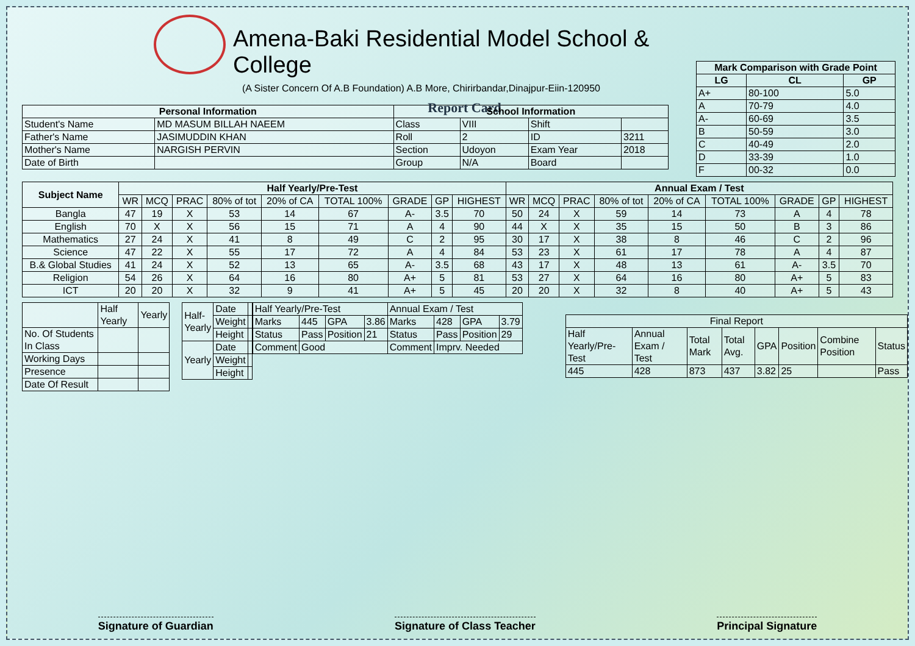Amena-Baki Residential Model School & College
(A Sister Concern Of A.B Foundation) A.B More, Chirirbandar,Dinajpur-Eiin-120950
Report Card
| Mark Comparison with Grade Point | | |
| --- | --- | --- |
| LG | CL | GP |
| A+ | 80-100 | 5.0 |
| A | 70-79 | 4.0 |
| A- | 60-69 | 3.5 |
| B | 50-59 | 3.0 |
| C | 40-49 | 2.0 |
| D | 33-39 | 1.0 |
| F | 00-32 | 0.0 |
| Personal Information | | School Information | | | |
| --- | --- | --- | --- | --- | --- |
| Student's Name | MD MASUM BILLAH NAEEM | Class | VIII | Shift | |
| Father's Name | JASIMUDDIN KHAN | Roll | 2 | ID | 3211 |
| Mother's Name | NARGISH PERVIN | Section | Udoyon | Exam Year | 2018 |
| Date of Birth | | Group | N/A | Board | |
| Subject Name | Half Yearly/Pre-Test | | | | | | | | | Annual Exam / Test | | | | | | | | |
| --- | --- | --- | --- | --- | --- | --- | --- | --- | --- | --- | --- | --- | --- | --- | --- | --- | --- | --- |
| | WR | MCQ | PRAC | 80% of tot | 20% of CA | TOTAL 100% | GRADE | GP | HIGHEST | WR | MCQ | PRAC | 80% of tot | 20% of CA | TOTAL 100% | GRADE | GP | HIGHEST |
| Bangla | 47 | 19 | X | 53 | 14 | 67 | A- | 3.5 | 70 | 50 | 24 | X | 59 | 14 | 73 | A | 4 | 78 |
| English | 70 | X | X | 56 | 15 | 71 | A | 4 | 90 | 44 | X | X | 35 | 15 | 50 | B | 3 | 86 |
| Mathematics | 27 | 24 | X | 41 | 8 | 49 | C | 2 | 95 | 30 | 17 | X | 38 | 8 | 46 | C | 2 | 96 |
| Science | 47 | 22 | X | 55 | 17 | 72 | A | 4 | 84 | 53 | 23 | X | 61 | 17 | 78 | A | 4 | 87 |
| B.& Global Studies | 41 | 24 | X | 52 | 13 | 65 | A- | 3.5 | 68 | 43 | 17 | X | 48 | 13 | 61 | A- | 3.5 | 70 |
| Religion | 54 | 26 | X | 64 | 16 | 80 | A+ | 5 | 81 | 53 | 27 | X | 64 | 16 | 80 | A+ | 5 | 83 |
| ICT | 20 | 20 | X | 32 | 9 | 41 | A+ | 5 | 45 | 20 | 20 | X | 32 | 8 | 40 | A+ | 5 | 43 |
| | Half Yearly | Yearly |
| No. Of Students In Class | | |
| Working Days | | |
| Presence | | |
| Date Of Result | | |
| Half-Yearly | Date | |
| | Weight | |
| | Height | |
| Yearly | Date | |
| | Weight | |
| | Height | |
| Half Yearly/Pre-Test | | | | Annual Exam / Test | | | |
| Marks | 445 | GPA | 3.86 | Marks | 428 | GPA | 3.79 |
| Status | Pass | Position | 21 | Status | Pass | Position | 29 |
| Comment | Good | | | Comment | Imprv. Needed | | |
| Final Report | | | | | | | |
| Half Yearly/Pre-Test | Annual Exam / Test | Total Mark | Total Avg. | GPA | Position | Combine Position | Status |
| 445 | 428 | 873 | 437 | 3.82 | 25 | | Pass |
Signature of Guardian Signature of Class Teacher Principal Signature